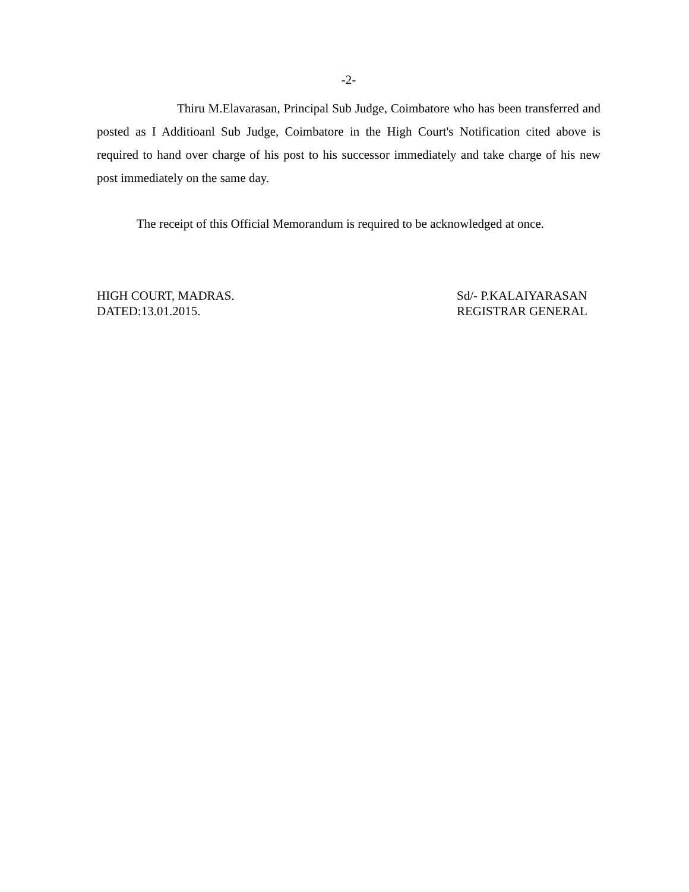-2-
Thiru M.Elavarasan, Principal Sub Judge, Coimbatore who has been transferred and posted as I Additioanl Sub Judge, Coimbatore in the High Court's Notification cited above is required to hand over charge of his post to his successor immediately and take charge of his new post immediately on the same day.
The receipt of this Official Memorandum is required to be acknowledged at once.
HIGH COURT, MADRAS.
DATED:13.01.2015.
Sd/- P.KALAIYARASAN
REGISTRAR GENERAL